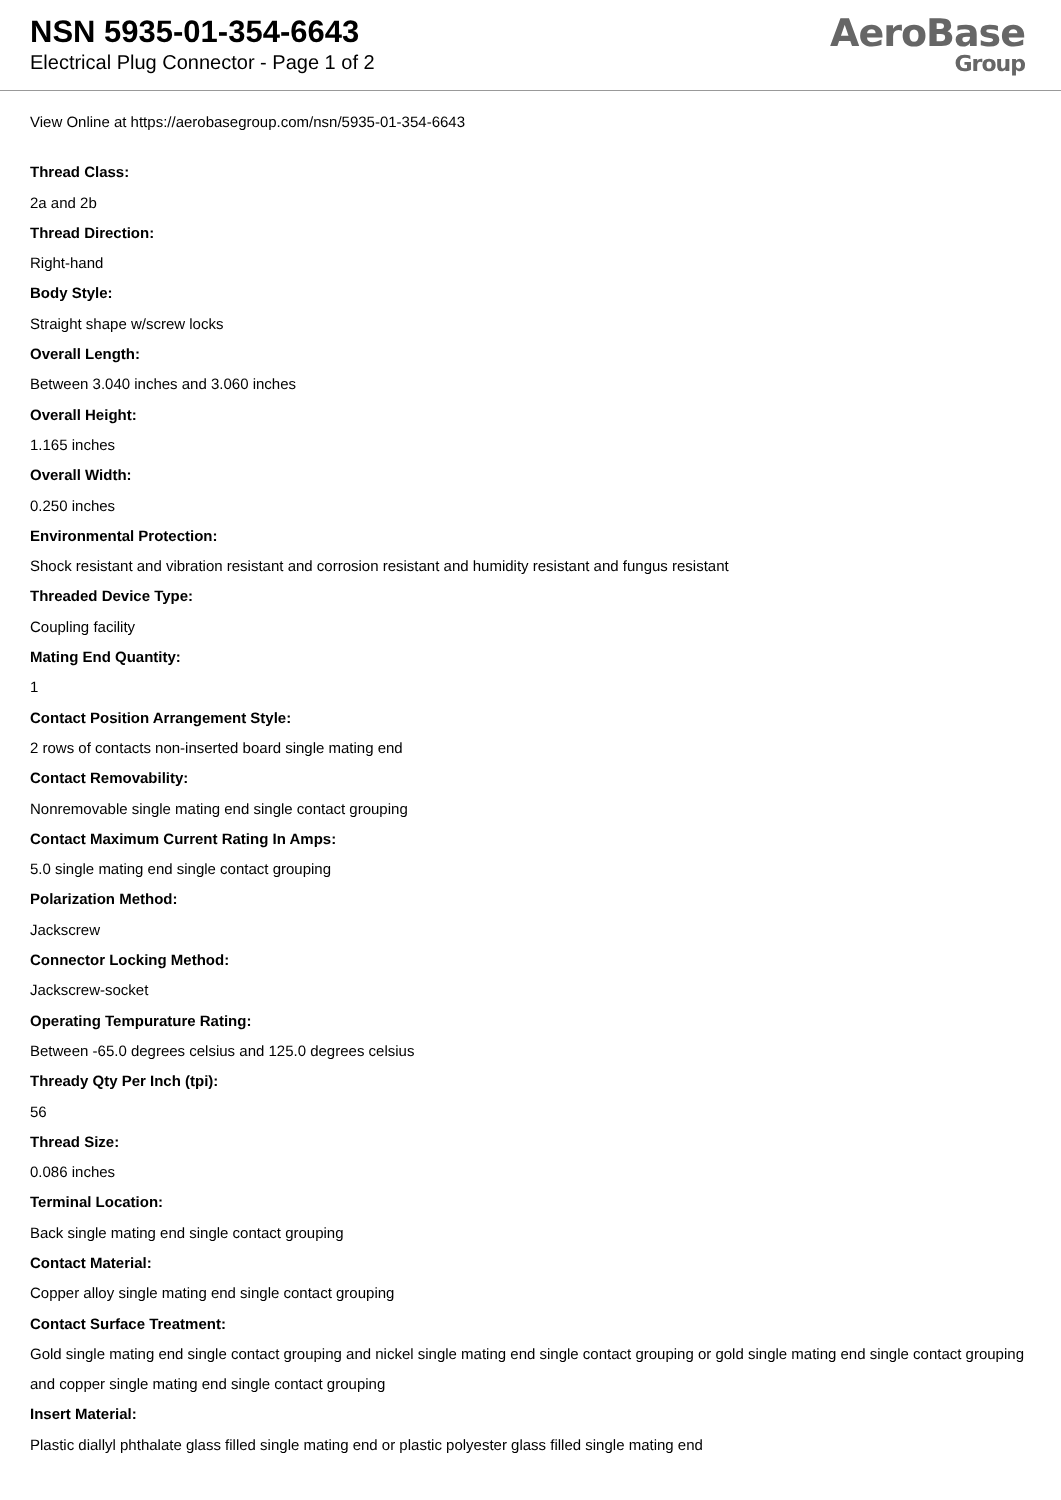NSN 5935-01-354-6643
Electrical Plug Connector - Page 1 of 2
AeroBase
Group
View Online at https://aerobasegroup.com/nsn/5935-01-354-6643
Thread Class:
2a and 2b
Thread Direction:
Right-hand
Body Style:
Straight shape w/screw locks
Overall Length:
Between 3.040 inches and 3.060 inches
Overall Height:
1.165 inches
Overall Width:
0.250 inches
Environmental Protection:
Shock resistant and vibration resistant and corrosion resistant and humidity resistant and fungus resistant
Threaded Device Type:
Coupling facility
Mating End Quantity:
1
Contact Position Arrangement Style:
2 rows of contacts non-inserted board single mating end
Contact Removability:
Nonremovable single mating end single contact grouping
Contact Maximum Current Rating In Amps:
5.0 single mating end single contact grouping
Polarization Method:
Jackscrew
Connector Locking Method:
Jackscrew-socket
Operating Tempurature Rating:
Between -65.0 degrees celsius and 125.0 degrees celsius
Thready Qty Per Inch (tpi):
56
Thread Size:
0.086 inches
Terminal Location:
Back single mating end single contact grouping
Contact Material:
Copper alloy single mating end single contact grouping
Contact Surface Treatment:
Gold single mating end single contact grouping and nickel single mating end single contact grouping or gold single mating end single contact grouping and copper single mating end single contact grouping
Insert Material:
Plastic diallyl phthalate glass filled single mating end or plastic polyester glass filled single mating end